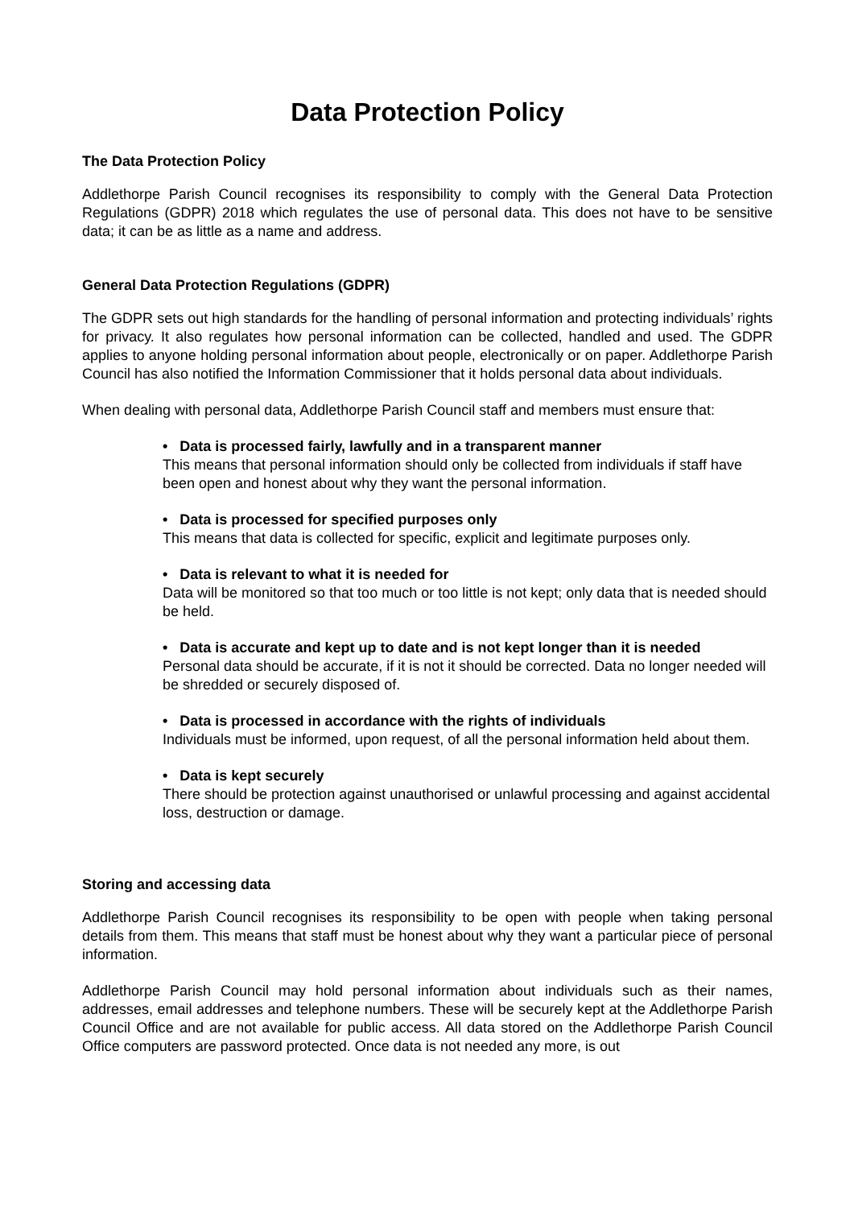Data Protection Policy
The Data Protection Policy
Addlethorpe Parish Council recognises its responsibility to comply with the General Data Protection Regulations (GDPR) 2018 which regulates the use of personal data. This does not have to be sensitive data; it can be as little as a name and address.
General Data Protection Regulations (GDPR)
The GDPR sets out high standards for the handling of personal information and protecting individuals’ rights for privacy. It also regulates how personal information can be collected, handled and used. The GDPR applies to anyone holding personal information about people, electronically or on paper. Addlethorpe Parish Council has also notified the Information Commissioner that it holds personal data about individuals.
When dealing with personal data, Addlethorpe Parish Council staff and members must ensure that:
• Data is processed fairly, lawfully and in a transparent manner
This means that personal information should only be collected from individuals if staff have been open and honest about why they want the personal information.
• Data is processed for specified purposes only
This means that data is collected for specific, explicit and legitimate purposes only.
• Data is relevant to what it is needed for
Data will be monitored so that too much or too little is not kept; only data that is needed should be held.
• Data is accurate and kept up to date and is not kept longer than it is needed
Personal data should be accurate, if it is not it should be corrected. Data no longer needed will be shredded or securely disposed of.
• Data is processed in accordance with the rights of individuals
Individuals must be informed, upon request, of all the personal information held about them.
• Data is kept securely
There should be protection against unauthorised or unlawful processing and against accidental loss, destruction or damage.
Storing and accessing data
Addlethorpe Parish Council recognises its responsibility to be open with people when taking personal details from them. This means that staff must be honest about why they want a particular piece of personal information.
Addlethorpe Parish Council may hold personal information about individuals such as their names, addresses, email addresses and telephone numbers. These will be securely kept at the Addlethorpe Parish Council Office and are not available for public access. All data stored on the Addlethorpe Parish Council Office computers are password protected. Once data is not needed any more, is out